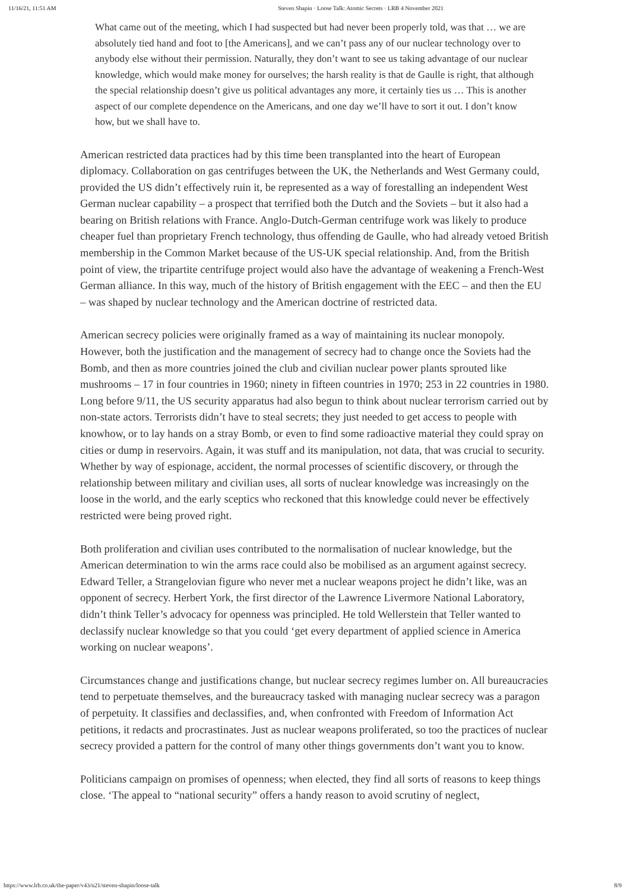11/16/21, 11:51 AM Steven Shapin · Loose Talk: Atomic Secrets · LRB 4 November 2021
What came out of the meeting, which I had suspected but had never been properly told, was that … we are absolutely tied hand and foot to [the Americans], and we can’t pass any of our nuclear technology over to anybody else without their permission. Naturally, they don’t want to see us taking advantage of our nuclear knowledge, which would make money for ourselves; the harsh reality is that de Gaulle is right, that although the special relationship doesn’t give us political advantages any more, it certainly ties us … This is another aspect of our complete dependence on the Americans, and one day we’ll have to sort it out. I don’t know how, but we shall have to.
American restricted data practices had by this time been transplanted into the heart of European diplomacy. Collaboration on gas centrifuges between the UK, the Netherlands and West Germany could, provided the US didn’t effectively ruin it, be represented as a way of forestalling an independent West German nuclear capability – a prospect that terrified both the Dutch and the Soviets – but it also had a bearing on British relations with France. Anglo-Dutch-German centrifuge work was likely to produce cheaper fuel than proprietary French technology, thus offending de Gaulle, who had already vetoed British membership in the Common Market because of the US-UK special relationship. And, from the British point of view, the tripartite centrifuge project would also have the advantage of weakening a French-West German alliance. In this way, much of the history of British engagement with the EEC – and then the EU – was shaped by nuclear technology and the American doctrine of restricted data.
American secrecy policies were originally framed as a way of maintaining its nuclear monopoly. However, both the justification and the management of secrecy had to change once the Soviets had the Bomb, and then as more countries joined the club and civilian nuclear power plants sprouted like mushrooms – 17 in four countries in 1960; ninety in fifteen countries in 1970; 253 in 22 countries in 1980. Long before 9/11, the US security apparatus had also begun to think about nuclear terrorism carried out by non-state actors. Terrorists didn’t have to steal secrets; they just needed to get access to people with knowhow, or to lay hands on a stray Bomb, or even to find some radioactive material they could spray on cities or dump in reservoirs. Again, it was stuff and its manipulation, not data, that was crucial to security. Whether by way of espionage, accident, the normal processes of scientific discovery, or through the relationship between military and civilian uses, all sorts of nuclear knowledge was increasingly on the loose in the world, and the early sceptics who reckoned that this knowledge could never be effectively restricted were being proved right.
Both proliferation and civilian uses contributed to the normalisation of nuclear knowledge, but the American determination to win the arms race could also be mobilised as an argument against secrecy. Edward Teller, a Strangelovian figure who never met a nuclear weapons project he didn’t like, was an opponent of secrecy. Herbert York, the first director of the Lawrence Livermore National Laboratory, didn’t think Teller’s advocacy for openness was principled. He told Wellerstein that Teller wanted to declassify nuclear knowledge so that you could ‘get every department of applied science in America working on nuclear weapons’.
Circumstances change and justifications change, but nuclear secrecy regimes lumber on. All bureaucracies tend to perpetuate themselves, and the bureaucracy tasked with managing nuclear secrecy was a paragon of perpetuity. It classifies and declassifies, and, when confronted with Freedom of Information Act petitions, it redacts and procrastinates. Just as nuclear weapons proliferated, so too the practices of nuclear secrecy provided a pattern for the control of many other things governments don’t want you to know.
Politicians campaign on promises of openness; when elected, they find all sorts of reasons to keep things close. ‘The appeal to “national security” offers a handy reason to avoid scrutiny of neglect,
https://www.lrb.co.uk/the-paper/v43/n21/steven-shapin/loose-talk 8/9